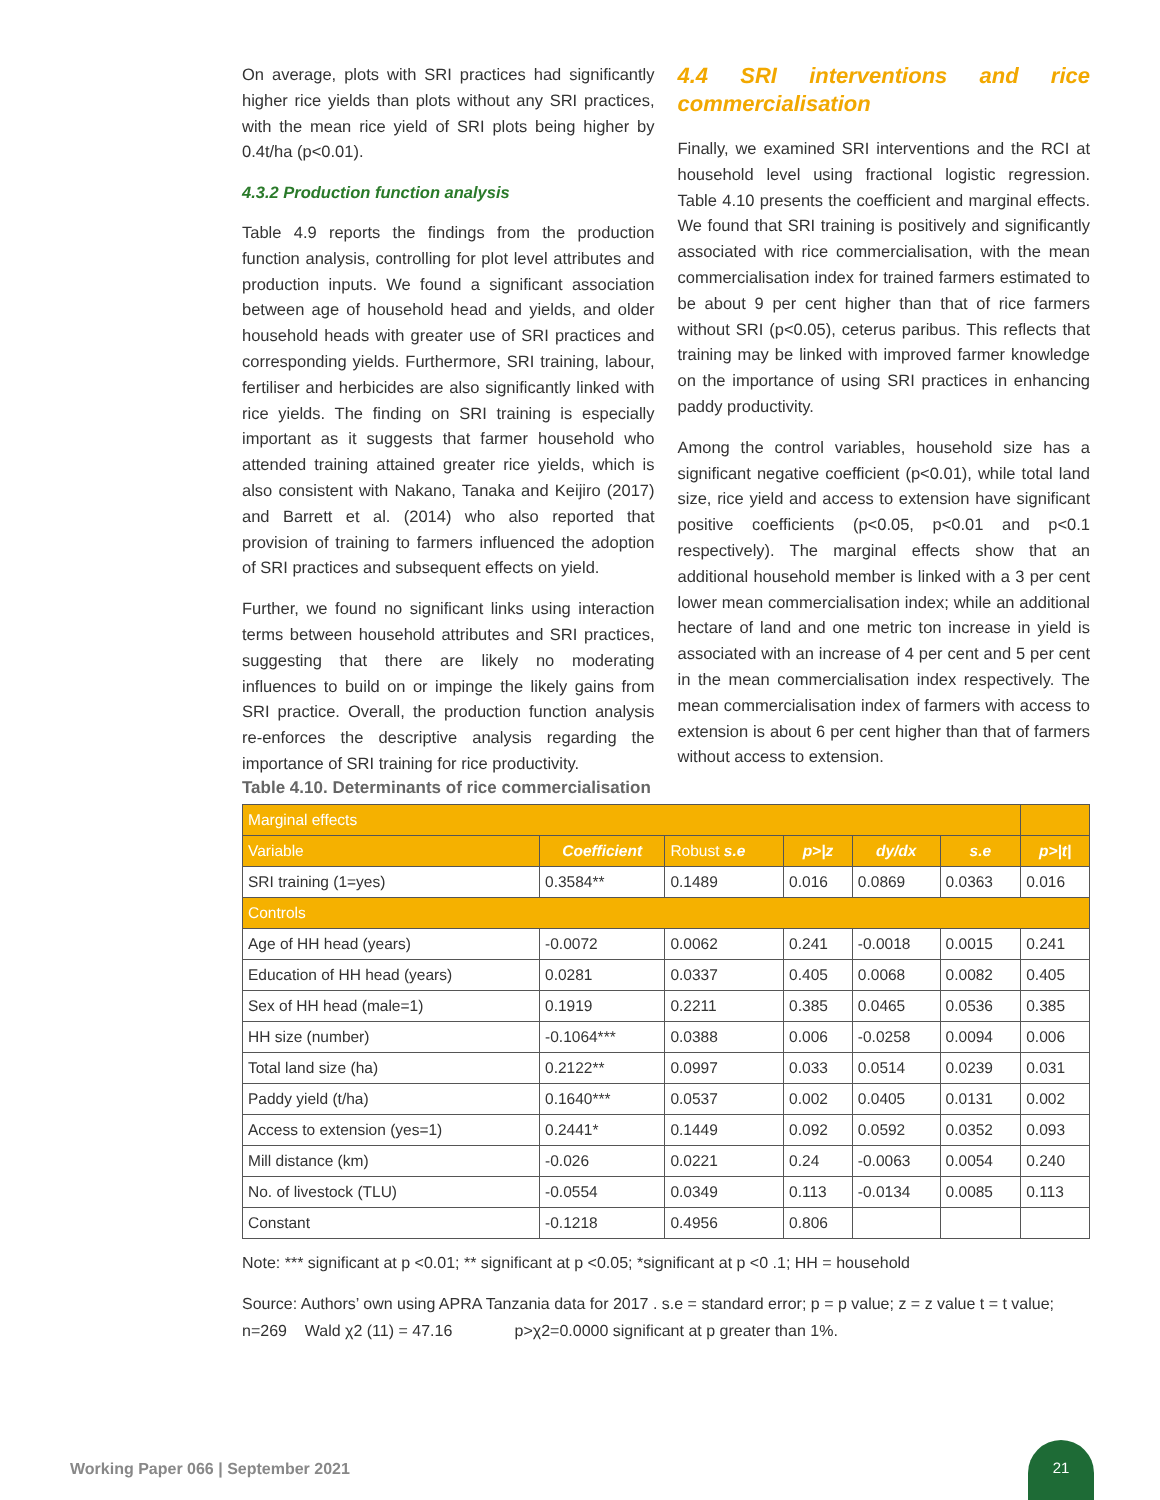On average, plots with SRI practices had significantly higher rice yields than plots without any SRI practices, with the mean rice yield of SRI plots being higher by 0.4t/ha (p<0.01).
4.3.2 Production function analysis
Table 4.9 reports the findings from the production function analysis, controlling for plot level attributes and production inputs. We found a significant association between age of household head and yields, and older household heads with greater use of SRI practices and corresponding yields. Furthermore, SRI training, labour, fertiliser and herbicides are also significantly linked with rice yields. The finding on SRI training is especially important as it suggests that farmer household who attended training attained greater rice yields, which is also consistent with Nakano, Tanaka and Keijiro (2017) and Barrett et al. (2014) who also reported that provision of training to farmers influenced the adoption of SRI practices and subsequent effects on yield.
Further, we found no significant links using interaction terms between household attributes and SRI practices, suggesting that there are likely no moderating influences to build on or impinge the likely gains from SRI practice. Overall, the production function analysis re-enforces the descriptive analysis regarding the importance of SRI training for rice productivity.
4.4 SRI interventions and rice commercialisation
Finally, we examined SRI interventions and the RCI at household level using fractional logistic regression. Table 4.10 presents the coefficient and marginal effects. We found that SRI training is positively and significantly associated with rice commercialisation, with the mean commercialisation index for trained farmers estimated to be about 9 per cent higher than that of rice farmers without SRI (p<0.05), ceterus paribus. This reflects that training may be linked with improved farmer knowledge on the importance of using SRI practices in enhancing paddy productivity.
Among the control variables, household size has a significant negative coefficient (p<0.01), while total land size, rice yield and access to extension have significant positive coefficients (p<0.05, p<0.01 and p<0.1 respectively). The marginal effects show that an additional household member is linked with a 3 per cent lower mean commercialisation index; while an additional hectare of land and one metric ton increase in yield is associated with an increase of 4 per cent and 5 per cent in the mean commercialisation index respectively. The mean commercialisation index of farmers with access to extension is about 6 per cent higher than that of farmers without access to extension.
Table 4.10. Determinants of rice commercialisation
| Marginal effects | | | | | | |
| Variable | Coefficient | Robust s.e | p>/z | dy/dx | s.e | p>/t/ |
| SRI training (1=yes) | 0.3584** | 0.1489 | 0.016 | 0.0869 | 0.0363 | 0.016 |
| Controls | | | | | | |
| Age of HH head (years) | -0.0072 | 0.0062 | 0.241 | -0.0018 | 0.0015 | 0.241 |
| Education of HH head (years) | 0.0281 | 0.0337 | 0.405 | 0.0068 | 0.0082 | 0.405 |
| Sex of HH head (male=1) | 0.1919 | 0.2211 | 0.385 | 0.0465 | 0.0536 | 0.385 |
| HH size (number) | -0.1064*** | 0.0388 | 0.006 | -0.0258 | 0.0094 | 0.006 |
| Total land size (ha) | 0.2122** | 0.0997 | 0.033 | 0.0514 | 0.0239 | 0.031 |
| Paddy yield (t/ha) | 0.1640*** | 0.0537 | 0.002 | 0.0405 | 0.0131 | 0.002 |
| Access to extension (yes=1) | 0.2441* | 0.1449 | 0.092 | 0.0592 | 0.0352 | 0.093 |
| Mill distance (km) | -0.026 | 0.0221 | 0.24 | -0.0063 | 0.0054 | 0.240 |
| No. of livestock (TLU) | -0.0554 | 0.0349 | 0.113 | -0.0134 | 0.0085 | 0.113 |
| Constant | -0.1218 | 0.4956 | 0.806 | | | |
Note: *** significant at p <0.01; ** significant at p <0.05; *significant at p <0 .1; HH = household
Source: Authors’ own using APRA Tanzania data for 2017 . s.e = standard error; p = p value; z = z value t = t value;
n=269 Wald χ2 (11) = 47.16 p>χ2=0.0000 significant at p greater than 1%.
Working Paper 066 | September 2021
21